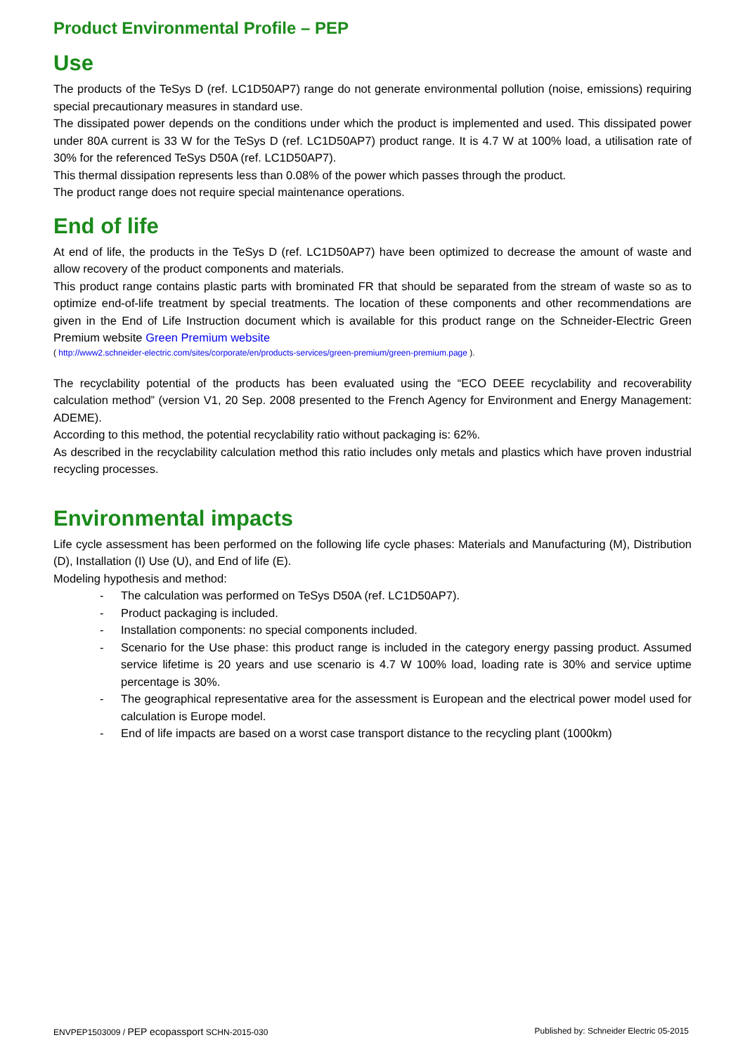Product Environmental Profile – PEP
Use
The products of the TeSys D (ref. LC1D50AP7) range do not generate environmental pollution (noise, emissions) requiring special precautionary measures in standard use.
The dissipated power depends on the conditions under which the product is implemented and used. This dissipated power under 80A current is 33 W for the TeSys D (ref. LC1D50AP7) product range. It is 4.7 W at 100% load, a utilisation rate of 30% for the referenced TeSys D50A (ref. LC1D50AP7).
This thermal dissipation represents less than 0.08% of the power which passes through the product.
The product range does not require special maintenance operations.
End of life
At end of life, the products in the TeSys D (ref. LC1D50AP7) have been optimized to decrease the amount of waste and allow recovery of the product components and materials.
This product range contains plastic parts with brominated FR that should be separated from the stream of waste so as to optimize end-of-life treatment by special treatments. The location of these components and other recommendations are given in the End of Life Instruction document which is available for this product range on the Schneider-Electric Green Premium website Green Premium website
( http://www2.schneider-electric.com/sites/corporate/en/products-services/green-premium/green-premium.page ).
The recyclability potential of the products has been evaluated using the “ECO DEEE recyclability and recoverability calculation method” (version V1, 20 Sep. 2008 presented to the French Agency for Environment and Energy Management: ADEME).
According to this method, the potential recyclability ratio without packaging is: 62%.
As described in the recyclability calculation method this ratio includes only metals and plastics which have proven industrial recycling processes.
Environmental impacts
Life cycle assessment has been performed on the following life cycle phases: Materials and Manufacturing (M), Distribution (D), Installation (I) Use (U), and End of life (E).
Modeling hypothesis and method:
- The calculation was performed on TeSys D50A (ref. LC1D50AP7).
- Product packaging is included.
- Installation components: no special components included.
- Scenario for the Use phase: this product range is included in the category energy passing product. Assumed service lifetime is 20 years and use scenario is 4.7 W 100% load, loading rate is 30% and service uptime percentage is 30%.
- The geographical representative area for the assessment is European and the electrical power model used for calculation is Europe model.
- End of life impacts are based on a worst case transport distance to the recycling plant (1000km)
ENVPEP1503009 / PEP ecopassport SCHN-2015-030 Published by: Schneider Electric 05-2015